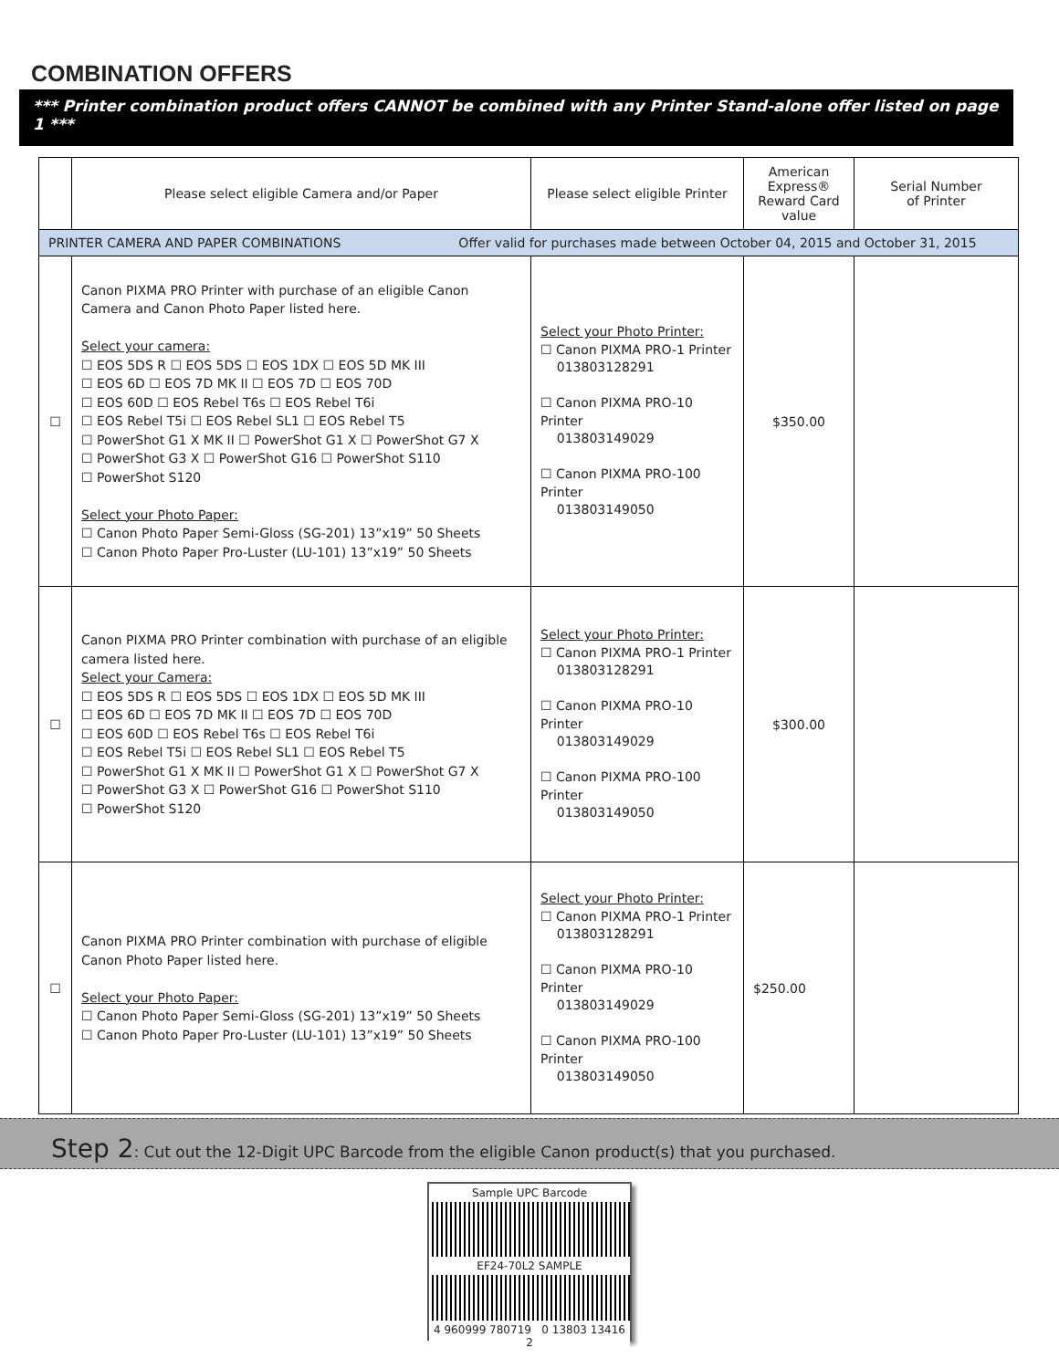COMBINATION OFFERS
*** Printer combination product offers CANNOT be combined with any Printer Stand-alone offer listed on page 1 ***
| | Please select eligible Camera and/or Paper | Please select eligible Printer | American Express® Reward Card value | Serial Number of Printer |
| --- | --- | --- | --- | --- |
| PRINTER CAMERA AND PAPER COMBINATIONS Offer valid for purchases made between October 04, 2015 and October 31, 2015 | | | | |
| ☐ | Canon PIXMA PRO Printer with purchase of an eligible Canon Camera and Canon Photo Paper listed here. Select your camera: ☐ EOS 5DS R ☐ EOS 5DS ☐ EOS 1DX ☐ EOS 5D MK III ☐ EOS 6D ☐ EOS 7D MK II ☐ EOS 7D ☐ EOS 70D ☐ EOS 60D ☐ EOS Rebel T6s ☐ EOS Rebel T6i ☐ EOS Rebel T5i ☐ EOS Rebel SL1 ☐ EOS Rebel T5 ☐ PowerShot G1 X MK II ☐ PowerShot G1 X ☐ PowerShot G7 X ☐ PowerShot G3 X ☐ PowerShot G16 ☐ PowerShot S110 ☐ PowerShot S120 Select your Photo Paper: ☐ Canon Photo Paper Semi-Gloss (SG-201) 13”x19” 50 Sheets ☐ Canon Photo Paper Pro-Luster (LU-101) 13”x19” 50 Sheets | Select your Photo Printer: ☐ Canon PIXMA PRO-1 Printer 013803128291 ☐ Canon PIXMA PRO-10 Printer 013803149029 ☐ Canon PIXMA PRO-100 Printer 013803149050 | $350.00 | |
| ☐ | Canon PIXMA PRO Printer combination with purchase of an eligible camera listed here. Select your Camera: ☐ EOS 5DS R ☐ EOS 5DS ☐ EOS 1DX ☐ EOS 5D MK III ☐ EOS 6D ☐ EOS 7D MK II ☐ EOS 7D ☐ EOS 70D ☐ EOS 60D ☐ EOS Rebel T6s ☐ EOS Rebel T6i ☐ EOS Rebel T5i ☐ EOS Rebel SL1 ☐ EOS Rebel T5 ☐ PowerShot G1 X MK II ☐ PowerShot G1 X ☐ PowerShot G7 X ☐ PowerShot G3 X ☐ PowerShot G16 ☐ PowerShot S110 ☐ PowerShot S120 | Select your Photo Printer: ☐ Canon PIXMA PRO-1 Printer 013803128291 ☐ Canon PIXMA PRO-10 Printer 013803149029 ☐ Canon PIXMA PRO-100 Printer 013803149050 | $300.00 | |
| ☐ | Canon PIXMA PRO Printer combination with purchase of eligible Canon Photo Paper listed here. Select your Photo Paper: ☐ Canon Photo Paper Semi-Gloss (SG-201) 13”x19” 50 Sheets ☐ Canon Photo Paper Pro-Luster (LU-101) 13”x19” 50 Sheets | Select your Photo Printer: ☐ Canon PIXMA PRO-1 Printer 013803128291 ☐ Canon PIXMA PRO-10 Printer 013803149029 ☐ Canon PIXMA PRO-100 Printer 013803149050 | $250.00 | |
Step 2: Cut out the 12-Digit UPC Barcode from the eligible Canon product(s) that you purchased.
Sample UPC Barcode
EF24-70L2 SAMPLE
4 960999 780719 0 13803 13416 2